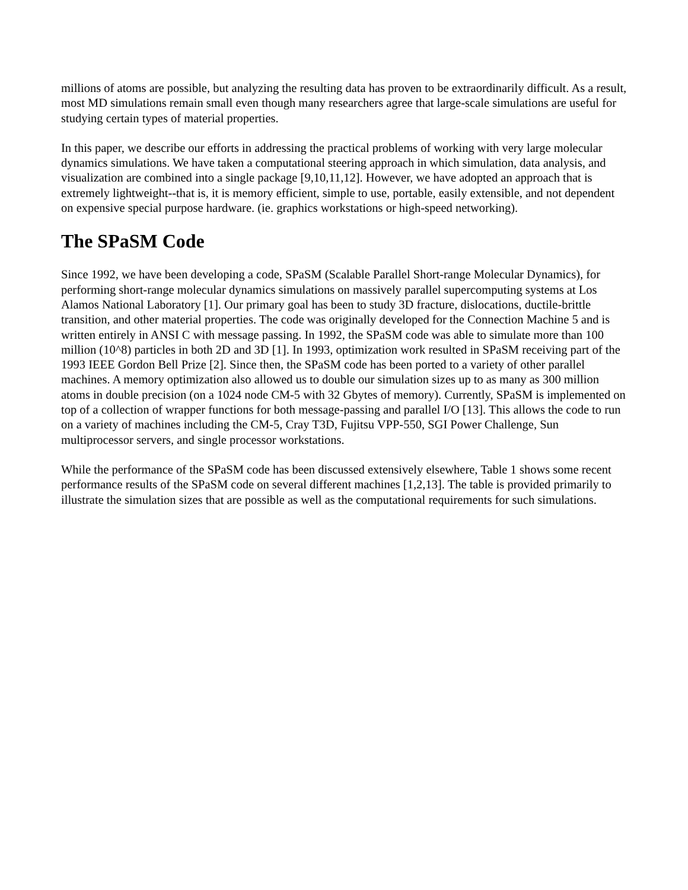millions of atoms are possible, but analyzing the resulting data has proven to be extraordinarily difficult. As a result, most MD simulations remain small even though many researchers agree that large-scale simulations are useful for studying certain types of material properties.
In this paper, we describe our efforts in addressing the practical problems of working with very large molecular dynamics simulations. We have taken a computational steering approach in which simulation, data analysis, and visualization are combined into a single package [9,10,11,12]. However, we have adopted an approach that is extremely lightweight--that is, it is memory efficient, simple to use, portable, easily extensible, and not dependent on expensive special purpose hardware. (ie. graphics workstations or high-speed networking).
The SPaSM Code
Since 1992, we have been developing a code, SPaSM (Scalable Parallel Short-range Molecular Dynamics), for performing short-range molecular dynamics simulations on massively parallel supercomputing systems at Los Alamos National Laboratory [1]. Our primary goal has been to study 3D fracture, dislocations, ductile-brittle transition, and other material properties. The code was originally developed for the Connection Machine 5 and is written entirely in ANSI C with message passing. In 1992, the SPaSM code was able to simulate more than 100 million (10^8) particles in both 2D and 3D [1]. In 1993, optimization work resulted in SPaSM receiving part of the 1993 IEEE Gordon Bell Prize [2]. Since then, the SPaSM code has been ported to a variety of other parallel machines. A memory optimization also allowed us to double our simulation sizes up to as many as 300 million atoms in double precision (on a 1024 node CM-5 with 32 Gbytes of memory). Currently, SPaSM is implemented on top of a collection of wrapper functions for both message-passing and parallel I/O [13]. This allows the code to run on a variety of machines including the CM-5, Cray T3D, Fujitsu VPP-550, SGI Power Challenge, Sun multiprocessor servers, and single processor workstations.
While the performance of the SPaSM code has been discussed extensively elsewhere, Table 1 shows some recent performance results of the SPaSM code on several different machines [1,2,13]. The table is provided primarily to illustrate the simulation sizes that are possible as well as the computational requirements for such simulations.